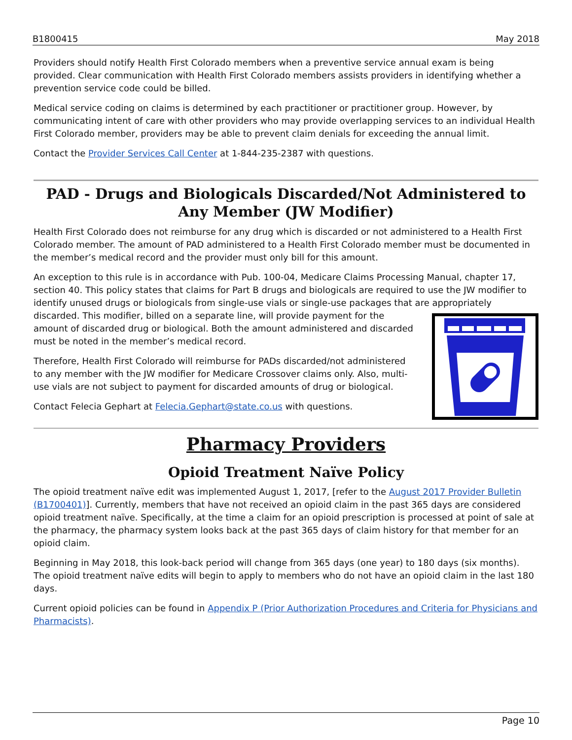B1800415 May 2018
Providers should notify Health First Colorado members when a preventive service annual exam is being provided. Clear communication with Health First Colorado members assists providers in identifying whether a prevention service code could be billed.
Medical service coding on claims is determined by each practitioner or practitioner group. However, by communicating intent of care with other providers who may provide overlapping services to an individual Health First Colorado member, providers may be able to prevent claim denials for exceeding the annual limit.
Contact the Provider Services Call Center at 1-844-235-2387 with questions.
PAD - Drugs and Biologicals Discarded/Not Administered to Any Member (JW Modifier)
Health First Colorado does not reimburse for any drug which is discarded or not administered to a Health First Colorado member. The amount of PAD administered to a Health First Colorado member must be documented in the member’s medical record and the provider must only bill for this amount.
An exception to this rule is in accordance with Pub. 100-04, Medicare Claims Processing Manual, chapter 17, section 40. This policy states that claims for Part B drugs and biologicals are required to use the JW modifier to identify unused drugs or biologicals from single-use vials or single-use packages that are appropriately discarded. This modifier, billed on a separate line, will provide payment for the amount of discarded drug or biological. Both the amount administered and discarded must be noted in the member’s medical record.
Therefore, Health First Colorado will reimburse for PADs discarded/not administered to any member with the JW modifier for Medicare Crossover claims only. Also, multi-use vials are not subject to payment for discarded amounts of drug or biological.
Contact Felecia Gephart at Felecia.Gephart@state.co.us with questions.
Pharmacy Providers
Opioid Treatment Naïve Policy
The opioid treatment naïve edit was implemented August 1, 2017, [refer to the August 2017 Provider Bulletin (B1700401)]. Currently, members that have not received an opioid claim in the past 365 days are considered opioid treatment naïve. Specifically, at the time a claim for an opioid prescription is processed at point of sale at the pharmacy, the pharmacy system looks back at the past 365 days of claim history for that member for an opioid claim.
Beginning in May 2018, this look-back period will change from 365 days (one year) to 180 days (six months). The opioid treatment naïve edits will begin to apply to members who do not have an opioid claim in the last 180 days.
Current opioid policies can be found in Appendix P (Prior Authorization Procedures and Criteria for Physicians and Pharmacists).
Page 10